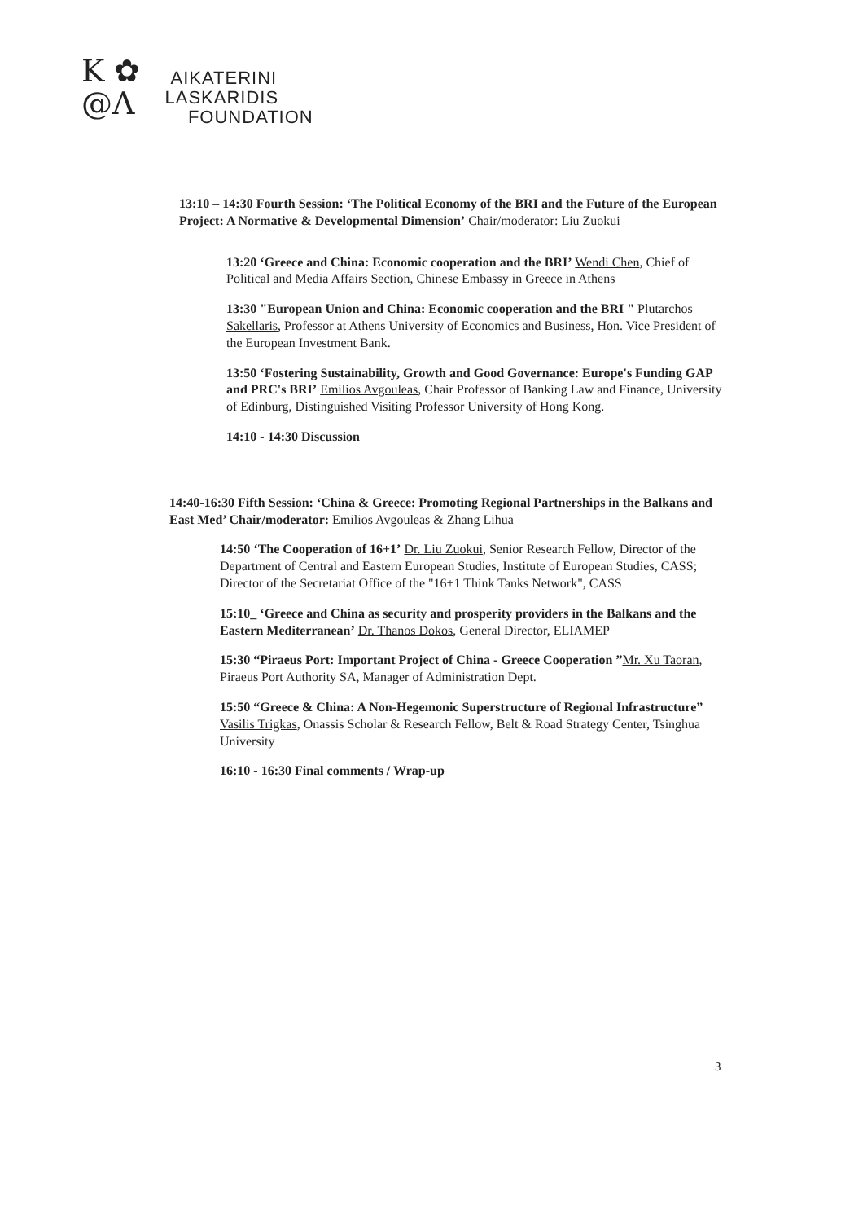K ✿
@Λ
AIKATERINI
LASKARIDIS
FOUNDATION
13:10 – 14:30 Fourth Session: ‘The Political Economy of the BRI and the Future of the European Project: A Normative & Developmental Dimension’ Chair/moderator: Liu Zuokui
13:20 ‘Greece and China: Economic cooperation and the BRI’ Wendi Chen, Chief of Political and Media Affairs Section, Chinese Embassy in Greece in Athens
13:30 "European Union and China: Economic cooperation and the BRI " Plutarchos Sakellaris, Professor at Athens University of Economics and Business, Hon. Vice President of the European Investment Bank.
13:50 ‘Fostering Sustainability, Growth and Good Governance: Europe's Funding GAP and PRC's BRI’ Emilios Avgouleas, Chair Professor of Banking Law and Finance, University of Edinburg, Distinguished Visiting Professor University of Hong Kong.
14:10 - 14:30 Discussion
14:40-16:30 Fifth Session: ‘China & Greece: Promoting Regional Partnerships in the Balkans and East Med’ Chair/moderator: Emilios Avgouleas & Zhang Lihua
14:50 ‘The Cooperation of 16+1’ Dr. Liu Zuokui, Senior Research Fellow, Director of the Department of Central and Eastern European Studies, Institute of European Studies, CASS; Director of the Secretariat Office of the "16+1 Think Tanks Network", CASS
15:10_ ‘Greece and China as security and prosperity providers in the Balkans and the Eastern Mediterranean’ Dr. Thanos Dokos, General Director, ELIAMEP
15:30 “Piraeus Port: Important Project of China - Greece Cooperation ”Mr. Xu Taoran, Piraeus Port Authority SA, Manager of Administration Dept.
15:50 “Greece & China: A Non-Hegemonic Superstructure of Regional Infrastructure” Vasilis Trigkas, Onassis Scholar & Research Fellow, Belt & Road Strategy Center, Tsinghua University
16:10 - 16:30 Final comments / Wrap-up
3